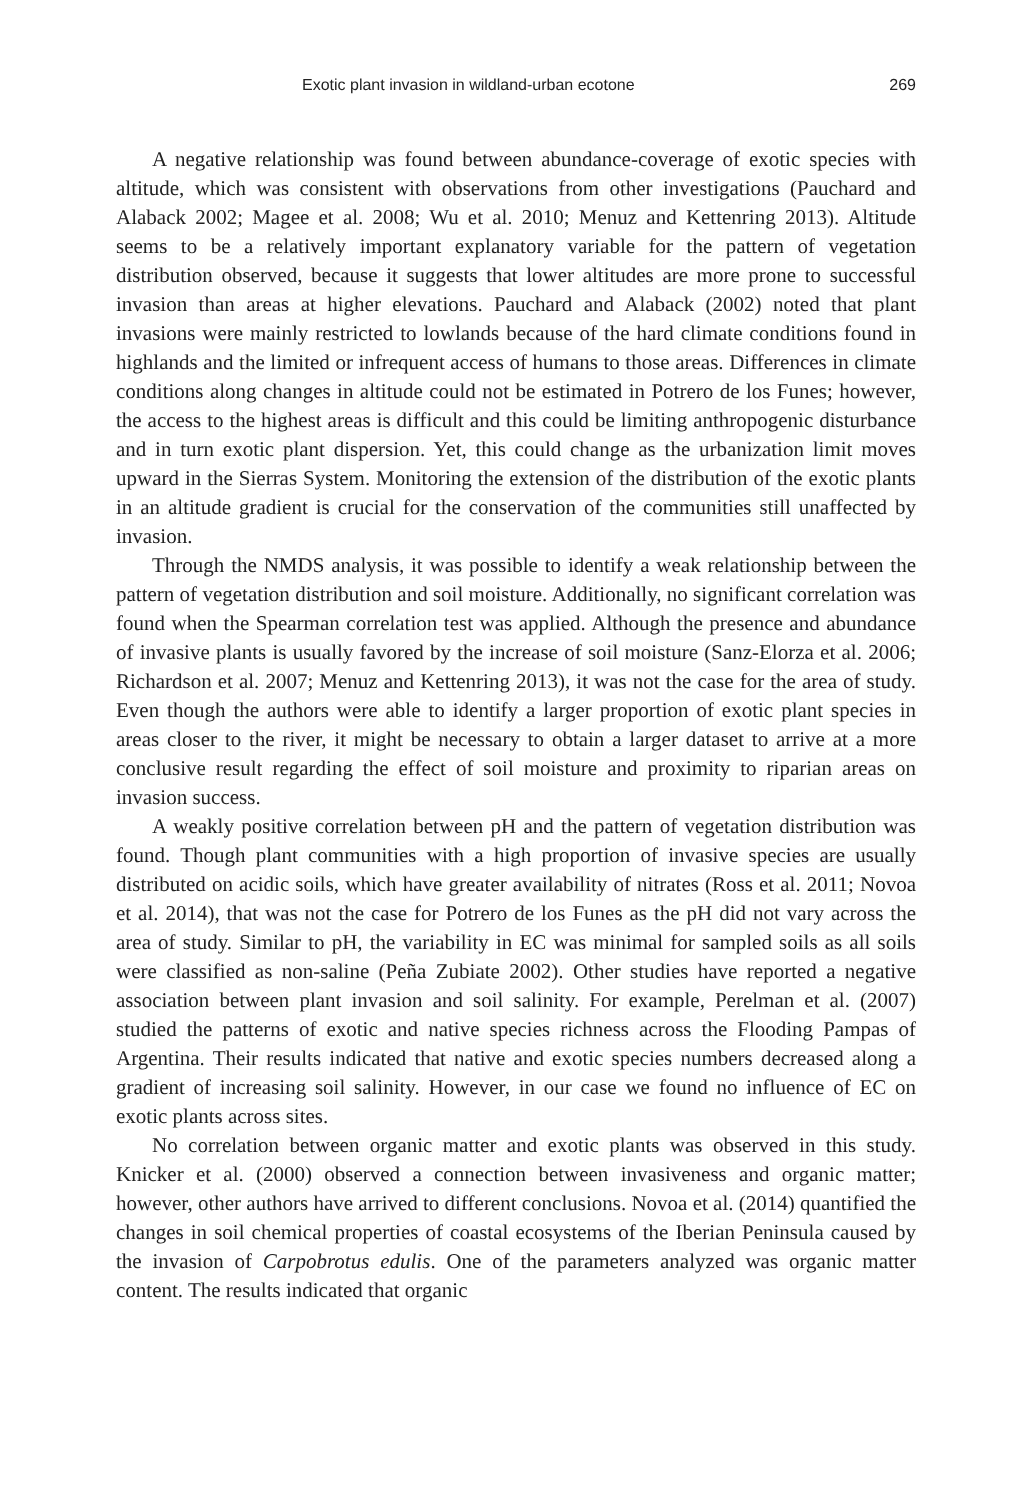Exotic plant invasion in wildland-urban ecotone 269
A negative relationship was found between abundance-coverage of exotic species with altitude, which was consistent with observations from other investigations (Pauchard and Alaback 2002; Magee et al. 2008; Wu et al. 2010; Menuz and Kettenring 2013). Altitude seems to be a relatively important explanatory variable for the pattern of vegetation distribution observed, because it suggests that lower altitudes are more prone to successful invasion than areas at higher elevations. Pauchard and Alaback (2002) noted that plant invasions were mainly restricted to lowlands because of the hard climate conditions found in highlands and the limited or infrequent access of humans to those areas. Differences in climate conditions along changes in altitude could not be estimated in Potrero de los Funes; however, the access to the highest areas is difficult and this could be limiting anthropogenic disturbance and in turn exotic plant dispersion. Yet, this could change as the urbanization limit moves upward in the Sierras System. Monitoring the extension of the distribution of the exotic plants in an altitude gradient is crucial for the conservation of the communities still unaffected by invasion.
Through the NMDS analysis, it was possible to identify a weak relationship between the pattern of vegetation distribution and soil moisture. Additionally, no significant correlation was found when the Spearman correlation test was applied. Although the presence and abundance of invasive plants is usually favored by the increase of soil moisture (Sanz-Elorza et al. 2006; Richardson et al. 2007; Menuz and Kettenring 2013), it was not the case for the area of study. Even though the authors were able to identify a larger proportion of exotic plant species in areas closer to the river, it might be necessary to obtain a larger dataset to arrive at a more conclusive result regarding the effect of soil moisture and proximity to riparian areas on invasion success.
A weakly positive correlation between pH and the pattern of vegetation distribution was found. Though plant communities with a high proportion of invasive species are usually distributed on acidic soils, which have greater availability of nitrates (Ross et al. 2011; Novoa et al. 2014), that was not the case for Potrero de los Funes as the pH did not vary across the area of study. Similar to pH, the variability in EC was minimal for sampled soils as all soils were classified as non-saline (Peña Zubiate 2002). Other studies have reported a negative association between plant invasion and soil salinity. For example, Perelman et al. (2007) studied the patterns of exotic and native species richness across the Flooding Pampas of Argentina. Their results indicated that native and exotic species numbers decreased along a gradient of increasing soil salinity. However, in our case we found no influence of EC on exotic plants across sites.
No correlation between organic matter and exotic plants was observed in this study. Knicker et al. (2000) observed a connection between invasiveness and organic matter; however, other authors have arrived to different conclusions. Novoa et al. (2014) quantified the changes in soil chemical properties of coastal ecosystems of the Iberian Peninsula caused by the invasion of Carpobrotus edulis. One of the parameters analyzed was organic matter content. The results indicated that organic